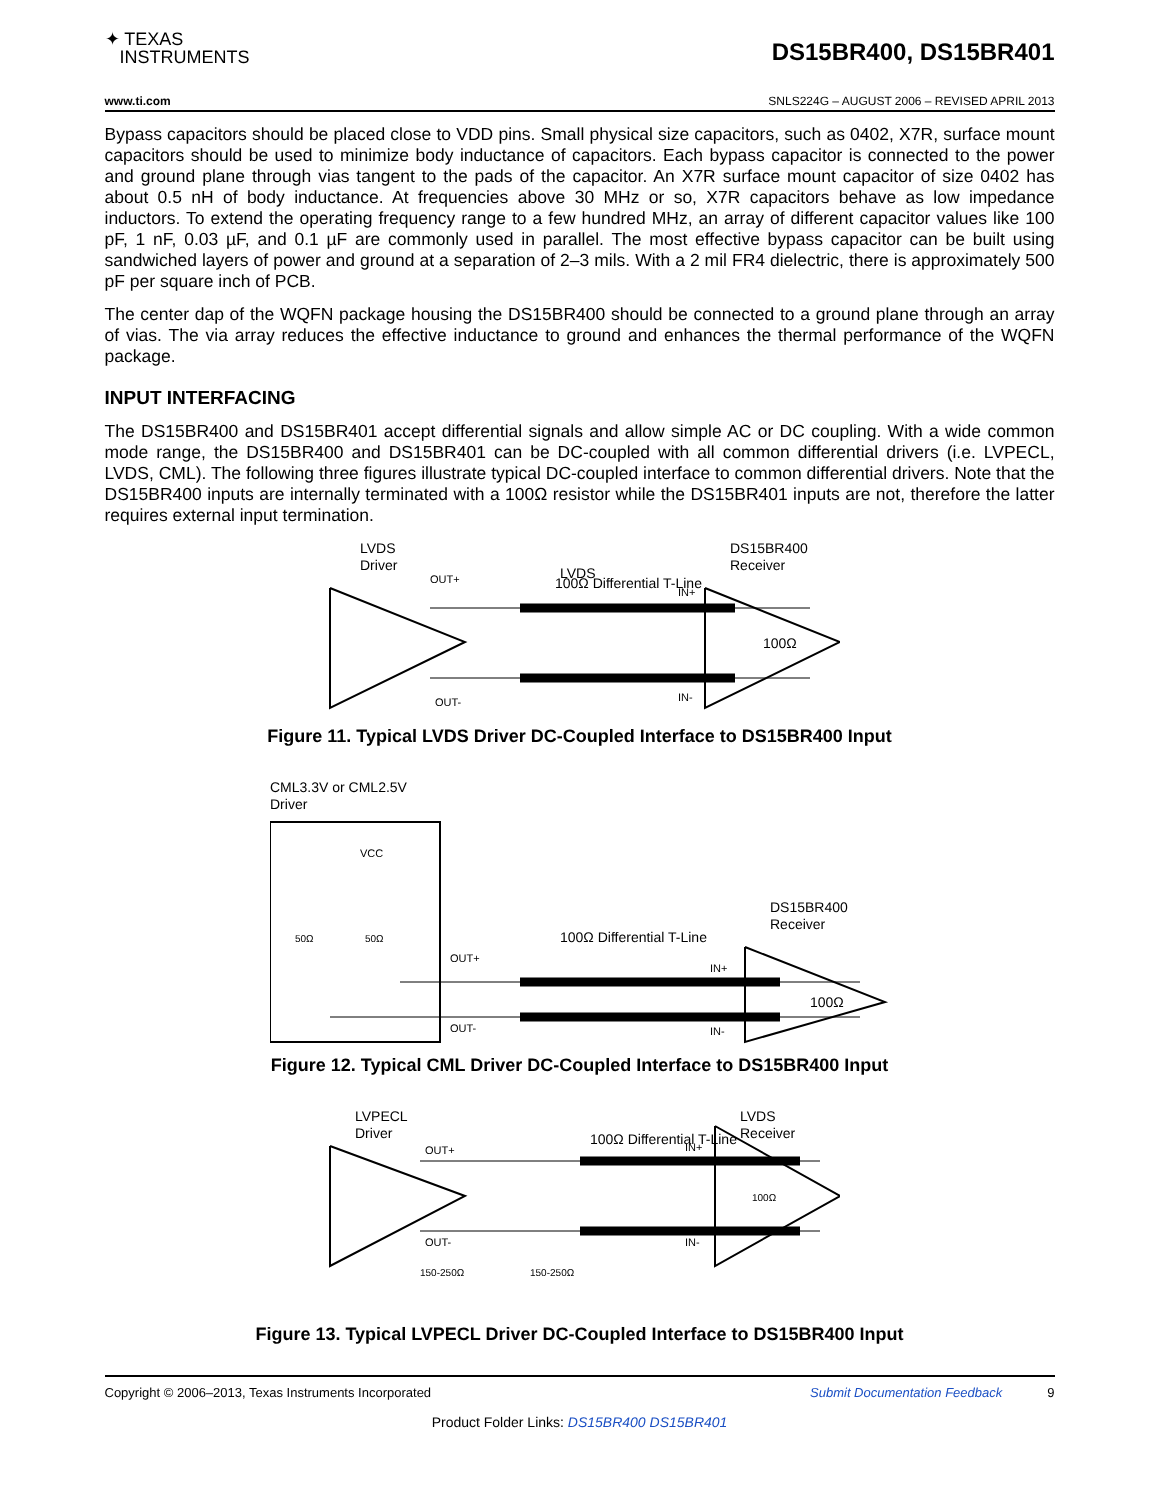✦ TEXAS
INSTRUMENTS
DS15BR400, DS15BR401
www.ti.com SNLS224G – AUGUST 2006 – REVISED APRIL 2013
Bypass capacitors should be placed close to VDD pins. Small physical size capacitors, such as 0402, X7R, surface mount capacitors should be used to minimize body inductance of capacitors. Each bypass capacitor is connected to the power and ground plane through vias tangent to the pads of the capacitor. An X7R surface mount capacitor of size 0402 has about 0.5 nH of body inductance. At frequencies above 30 MHz or so, X7R capacitors behave as low impedance inductors. To extend the operating frequency range to a few hundred MHz, an array of different capacitor values like 100 pF, 1 nF, 0.03 µF, and 0.1 µF are commonly used in parallel. The most effective bypass capacitor can be built using sandwiched layers of power and ground at a separation of 2–3 mils. With a 2 mil FR4 dielectric, there is approximately 500 pF per square inch of PCB.
The center dap of the WQFN package housing the DS15BR400 should be connected to a ground plane through an array of vias. The via array reduces the effective inductance to ground and enhances the thermal performance of the WQFN package.
INPUT INTERFACING
The DS15BR400 and DS15BR401 accept differential signals and allow simple AC or DC coupling. With a wide common mode range, the DS15BR400 and DS15BR401 can be DC-coupled with all common differential drivers (i.e. LVPECL, LVDS, CML). The following three figures illustrate typical DC-coupled interface to common differential drivers. Note that the DS15BR400 inputs are internally terminated with a 100Ω resistor while the DS15BR401 inputs are not, therefore the latter requires external input termination.
LVDS
LVDS
Driver
OUT+
OUT-
100Ω Differential T-Line
DS15BR400
Receiver
IN+
IN-
100Ω
Figure 11. Typical LVDS Driver DC-Coupled Interface to DS15BR400 Input
CML3.3V or CML2.5V
Driver
VCC
50Ω
50Ω
OUT+
OUT-
100Ω Differential T-Line
DS15BR400
Receiver
IN+
IN-
100Ω
Figure 12. Typical CML Driver DC-Coupled Interface to DS15BR400 Input
LVPECL
Driver
OUT+
OUT-
100Ω Differential T-Line
LVDS
Receiver
IN+
IN-
100Ω
150-250Ω
150-250Ω
Figure 13. Typical LVPECL Driver DC-Coupled Interface to DS15BR400 Input
Copyright © 2006–2013, Texas Instruments Incorporated Submit Documentation Feedback 9
Product Folder Links: DS15BR400 DS15BR401